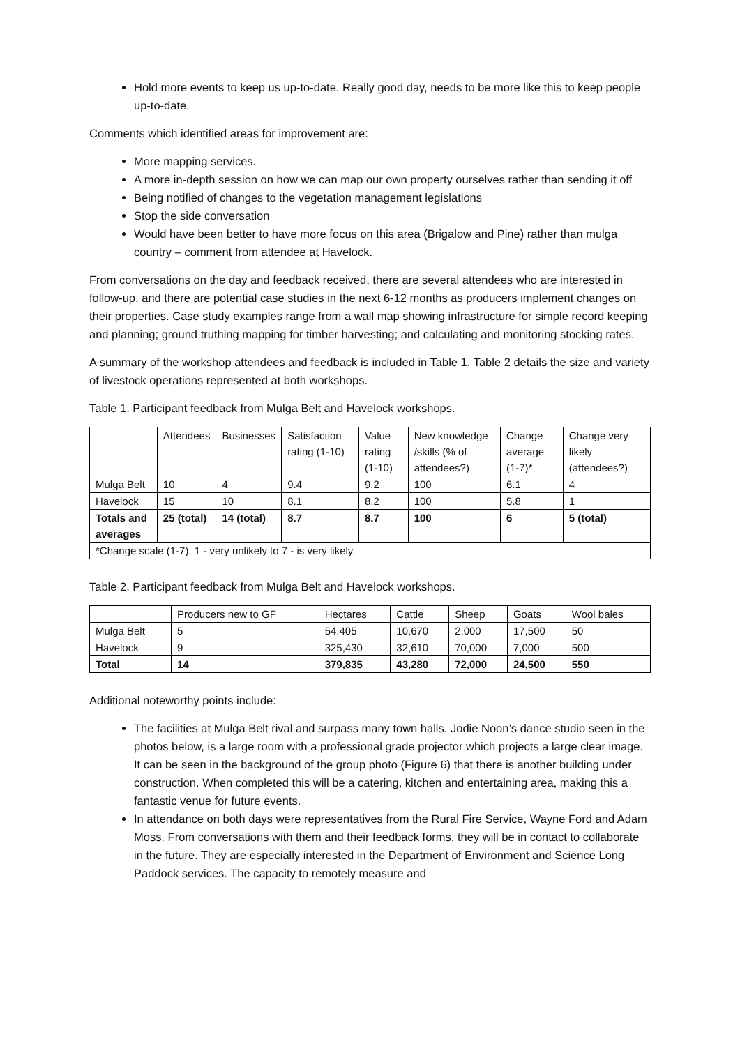Hold more events to keep us up-to-date. Really good day, needs to be more like this to keep people up-to-date.
Comments which identified areas for improvement are:
More mapping services.
A more in-depth session on how we can map our own property ourselves rather than sending it off
Being notified of changes to the vegetation management legislations
Stop the side conversation
Would have been better to have more focus on this area (Brigalow and Pine) rather than mulga country – comment from attendee at Havelock.
From conversations on the day and feedback received, there are several attendees who are interested in follow-up, and there are potential case studies in the next 6-12 months as producers implement changes on their properties. Case study examples range from a wall map showing infrastructure for simple record keeping and planning; ground truthing mapping for timber harvesting; and calculating and monitoring stocking rates.
A summary of the workshop attendees and feedback is included in Table 1. Table 2 details the size and variety of livestock operations represented at both workshops.
Table 1. Participant feedback from Mulga Belt and Havelock workshops.
| | Attendees | Businesses | Satisfaction rating (1-10) | Value rating (1-10) | New knowledge /skills (% of attendees?) | Change average (1-7)* | Change very likely (attendees?) |
| --- | --- | --- | --- | --- | --- | --- | --- |
| Mulga Belt | 10 | 4 | 9.4 | 9.2 | 100 | 6.1 | 4 |
| Havelock | 15 | 10 | 8.1 | 8.2 | 100 | 5.8 | 1 |
| Totals and averages | 25 (total) | 14 (total) | 8.7 | 8.7 | 100 | 6 | 5 (total) |
| *Change scale (1-7). 1 - very unlikely to 7 - is very likely. | | | | | | | |
Table 2. Participant feedback from Mulga Belt and Havelock workshops.
| | Producers new to GF | Hectares | Cattle | Sheep | Goats | Wool bales |
| --- | --- | --- | --- | --- | --- | --- |
| Mulga Belt | 5 | 54,405 | 10,670 | 2,000 | 17,500 | 50 |
| Havelock | 9 | 325,430 | 32,610 | 70,000 | 7,000 | 500 |
| Total | 14 | 379,835 | 43,280 | 72,000 | 24,500 | 550 |
Additional noteworthy points include:
The facilities at Mulga Belt rival and surpass many town halls. Jodie Noon’s dance studio seen in the photos below, is a large room with a professional grade projector which projects a large clear image. It can be seen in the background of the group photo (Figure 6) that there is another building under construction. When completed this will be a catering, kitchen and entertaining area, making this a fantastic venue for future events.
In attendance on both days were representatives from the Rural Fire Service, Wayne Ford and Adam Moss. From conversations with them and their feedback forms, they will be in contact to collaborate in the future. They are especially interested in the Department of Environment and Science Long Paddock services. The capacity to remotely measure and